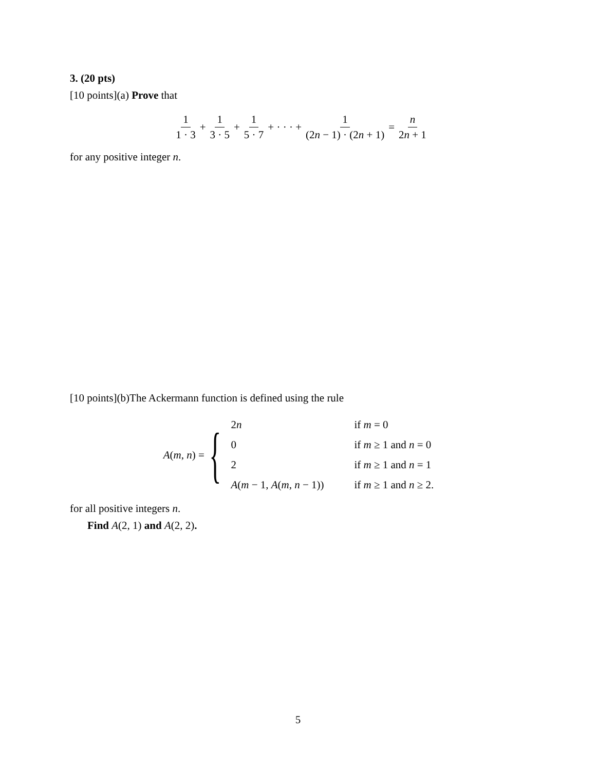3. (20 pts)
[10 points](a) Prove that
1 1 · 3 + 1 3 · 5 + 1 5 · 7 + · · · + 1 (2n − 1) · (2n + 1) = n 2n + 1
for any positive integer n.
[10 points](b)The Ackermann function is defined using the rule
A(m, n) = {
| 2 n | if m = 0 |
| 0 | if m ≥ 1 and n = 0 |
| 2 | if m ≥ 1 and n = 1 |
| A ( m − 1, A ( m , n − 1)) | if m ≥ 1 and n ≥ 2. |
for all positive integers n.
Find A(2, 1) and A(2, 2).
5